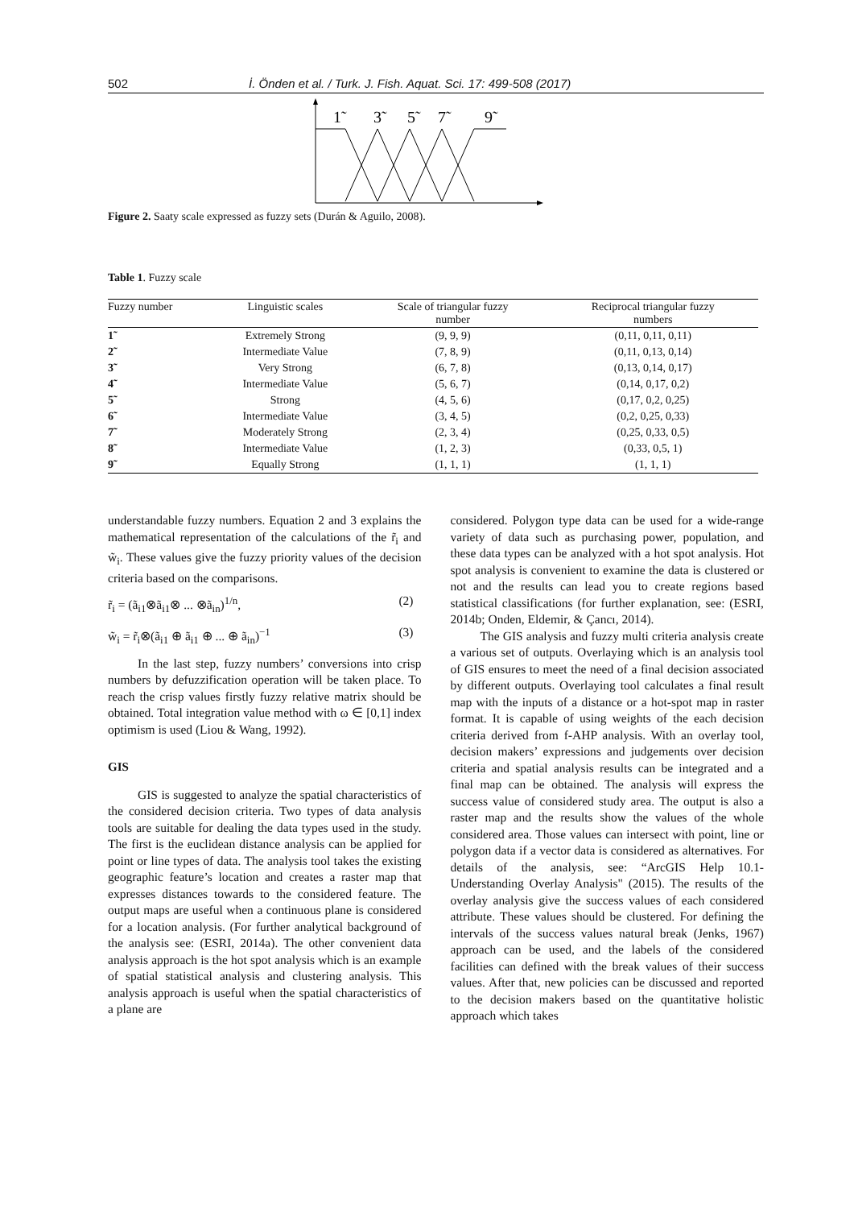502 İ. Önden et al. / Turk. J. Fish. Aquat. Sci. 17: 499-508 (2017)
1̃
3̃
5̃
7̃
9̃
Figure 2. Saaty scale expressed as fuzzy sets (Durán & Aguilo, 2008).
Table 1. Fuzzy scale
| Fuzzy number | Linguistic scales | Scale of triangular fuzzy number | Reciprocal triangular fuzzy numbers |
| --- | --- | --- | --- |
| 1̃ | Extremely Strong | (9, 9, 9) | (0,11, 0,11, 0,11) |
| 2̃ | Intermediate Value | (7, 8, 9) | (0,11, 0,13, 0,14) |
| 3̃ | Very Strong | (6, 7, 8) | (0,13, 0,14, 0,17) |
| 4̃ | Intermediate Value | (5, 6, 7) | (0,14, 0,17, 0,2) |
| 5̃ | Strong | (4, 5, 6) | (0,17, 0,2, 0,25) |
| 6̃ | Intermediate Value | (3, 4, 5) | (0,2, 0,25, 0,33) |
| 7̃ | Moderately Strong | (2, 3, 4) | (0,25, 0,33, 0,5) |
| 8̃ | Intermediate Value | (1, 2, 3) | (0,33, 0,5, 1) |
| 9̃ | Equally Strong | (1, 1, 1) | (1, 1, 1) |
understandable fuzzy numbers. Equation 2 and 3 explains the mathematical representation of the calculations of the r̃<sub>i</sub> and w̃<sub>i</sub>. These values give the fuzzy priority values of the decision criteria based on the comparisons.
r̃<sub>i</sub> = (ã<sub>i1</sub>⊗ã<sub>i1</sub>⊗ ... ⊗ã<sub>in</sub>)<sup>1/n</sup>, (2)
w̃<sub>i</sub> = r̃<sub>i</sub>⊗(ã<sub>i1</sub> ⊕ ã<sub>i1</sub> ⊕ ... ⊕ ã<sub>in</sub>)<sup>−1</sup> (3)
In the last step, fuzzy numbers’ conversions into crisp numbers by defuzzification operation will be taken place. To reach the crisp values firstly fuzzy relative matrix should be obtained. Total integration value method with ω ∈ [0,1] index optimism is used (Liou & Wang, 1992).
GIS
GIS is suggested to analyze the spatial characteristics of the considered decision criteria. Two types of data analysis tools are suitable for dealing the data types used in the study. The first is the euclidean distance analysis can be applied for point or line types of data. The analysis tool takes the existing geographic feature’s location and creates a raster map that expresses distances towards to the considered feature. The output maps are useful when a continuous plane is considered for a location analysis. (For further analytical background of the analysis see: (ESRI, 2014a). The other convenient data analysis approach is the hot spot analysis which is an example of spatial statistical analysis and clustering analysis. This analysis approach is useful when the spatial characteristics of a plane are
considered. Polygon type data can be used for a wide-range variety of data such as purchasing power, population, and these data types can be analyzed with a hot spot analysis. Hot spot analysis is convenient to examine the data is clustered or not and the results can lead you to create regions based statistical classifications (for further explanation, see: (ESRI, 2014b; Onden, Eldemir, & Çancı, 2014).
The GIS analysis and fuzzy multi criteria analysis create a various set of outputs. Overlaying which is an analysis tool of GIS ensures to meet the need of a final decision associated by different outputs. Overlaying tool calculates a final result map with the inputs of a distance or a hot-spot map in raster format. It is capable of using weights of the each decision criteria derived from f-AHP analysis. With an overlay tool, decision makers’ expressions and judgements over decision criteria and spatial analysis results can be integrated and a final map can be obtained. The analysis will express the success value of considered study area. The output is also a raster map and the results show the values of the whole considered area. Those values can intersect with point, line or polygon data if a vector data is considered as alternatives. For details of the analysis, see: “ArcGIS Help 10.1- Understanding Overlay Analysis" (2015). The results of the overlay analysis give the success values of each considered attribute. These values should be clustered. For defining the intervals of the success values natural break (Jenks, 1967) approach can be used, and the labels of the considered facilities can defined with the break values of their success values. After that, new policies can be discussed and reported to the decision makers based on the quantitative holistic approach which takes